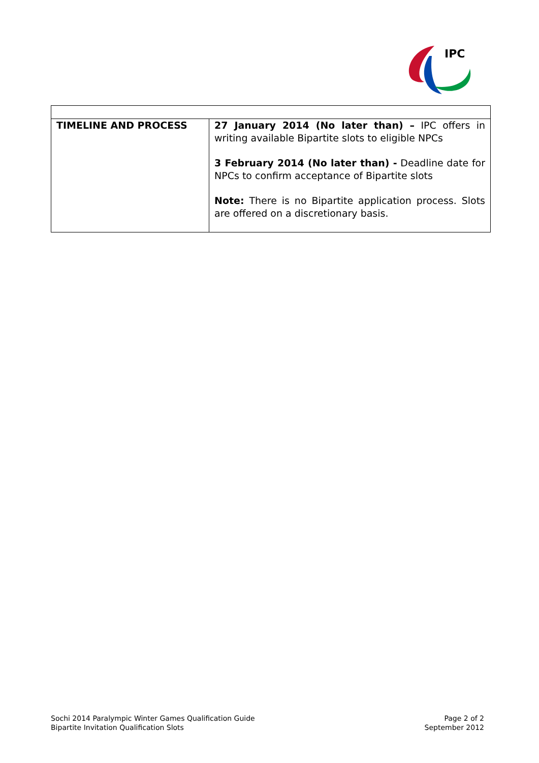IPC
| TIMELINE AND PROCESS | 27 January 2014 (No later than) – IPC offers in writing available Bipartite slots to eligible NPCs 3 February 2014 (No later than) - Deadline date for NPCs to confirm acceptance of Bipartite slots Note: There is no Bipartite application process. Slots are offered on a discretionary basis. |
Sochi 2014 Paralympic Winter Games Qualification Guide
Bipartite Invitation Qualification Slots
Page 2 of 2
September 2012